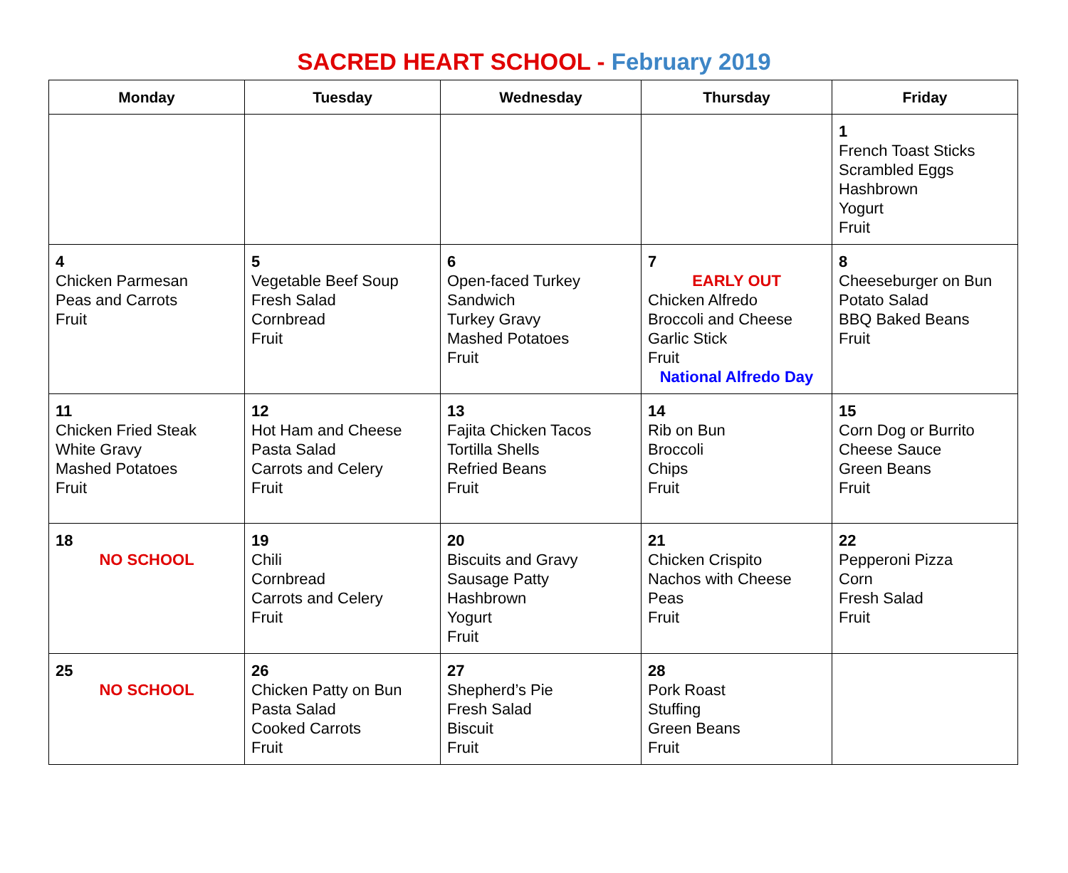SACRED HEART SCHOOL - February 2019
| Monday | Tuesday | Wednesday | Thursday | Friday |
| --- | --- | --- | --- | --- |
| | | | | 1 French Toast Sticks Scrambled Eggs Hashbrown Yogurt Fruit |
| 4 Chicken Parmesan Peas and Carrots Fruit | 5 Vegetable Beef Soup Fresh Salad Cornbread Fruit | 6 Open-faced Turkey Sandwich Turkey Gravy Mashed Potatoes Fruit | 7 EARLY OUT Chicken Alfredo Broccoli and Cheese Garlic Stick Fruit National Alfredo Day | 8 Cheeseburger on Bun Potato Salad BBQ Baked Beans Fruit |
| 11 Chicken Fried Steak White Gravy Mashed Potatoes Fruit | 12 Hot Ham and Cheese Pasta Salad Carrots and Celery Fruit | 13 Fajita Chicken Tacos Tortilla Shells Refried Beans Fruit | 14 Rib on Bun Broccoli Chips Fruit | 15 Corn Dog or Burrito Cheese Sauce Green Beans Fruit |
| 18 NO SCHOOL | 19 Chili Cornbread Carrots and Celery Fruit | 20 Biscuits and Gravy Sausage Patty Hashbrown Yogurt Fruit | 21 Chicken Crispito Nachos with Cheese Peas Fruit | 22 Pepperoni Pizza Corn Fresh Salad Fruit |
| 25 NO SCHOOL | 26 Chicken Patty on Bun Pasta Salad Cooked Carrots Fruit | 27 Shepherd’s Pie Fresh Salad Biscuit Fruit | 28 Pork Roast Stuffing Green Beans Fruit | |